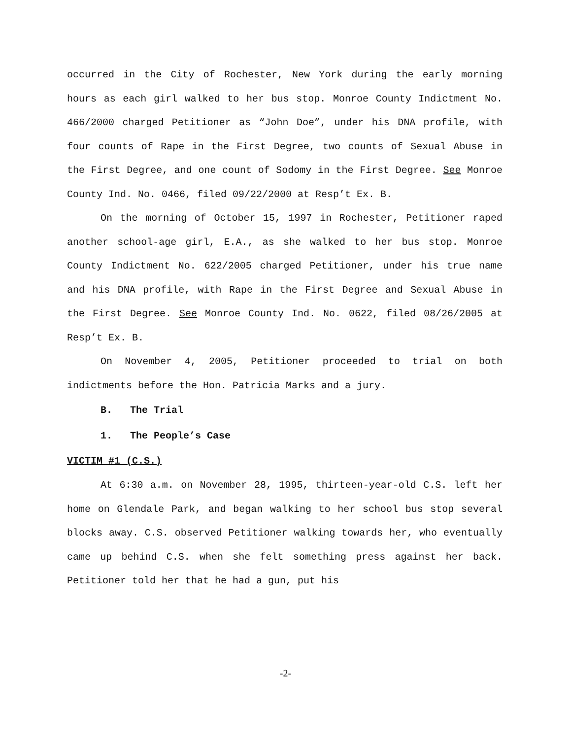occurred in the City of Rochester, New York during the early morning hours as each girl walked to her bus stop. Monroe County Indictment No. 466/2000 charged Petitioner as “John Doe”, under his DNA profile, with four counts of Rape in the First Degree, two counts of Sexual Abuse in the First Degree, and one count of Sodomy in the First Degree. See Monroe County Ind. No. 0466, filed 09/22/2000 at Resp’t Ex. B.
On the morning of October 15, 1997 in Rochester, Petitioner raped another school-age girl, E.A., as she walked to her bus stop. Monroe County Indictment No. 622/2005 charged Petitioner, under his true name and his DNA profile, with Rape in the First Degree and Sexual Abuse in the First Degree. See Monroe County Ind. No. 0622, filed 08/26/2005 at Resp’t Ex. B.
On November 4, 2005, Petitioner proceeded to trial on both indictments before the Hon. Patricia Marks and a jury.
B. The Trial
1. The People’s Case
VICTIM #1 (C.S.)
At 6:30 a.m. on November 28, 1995, thirteen-year-old C.S. left her home on Glendale Park, and began walking to her school bus stop several blocks away. C.S. observed Petitioner walking towards her, who eventually came up behind C.S. when she felt something press against her back. Petitioner told her that he had a gun, put his
-2-